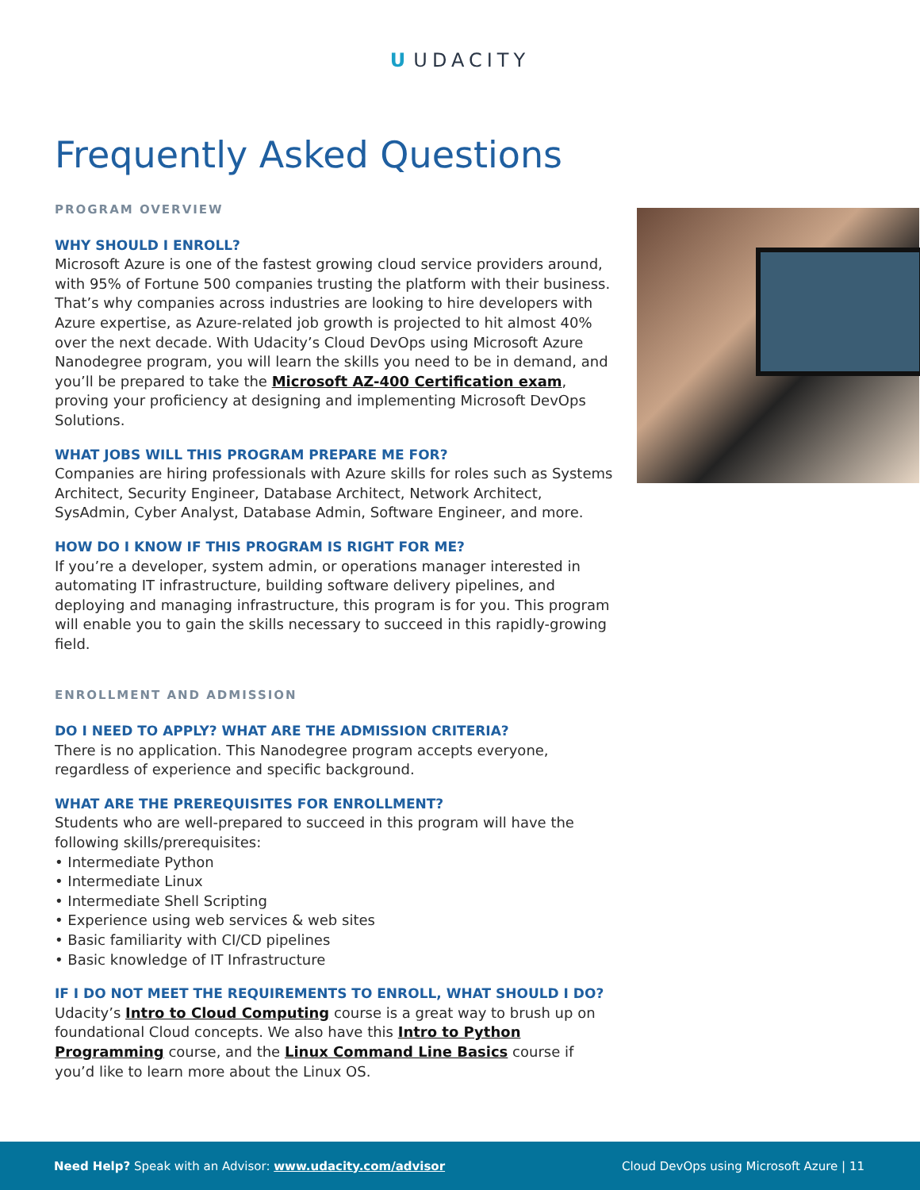U UDACITY
Frequently Asked Questions
PROGRAM OVERVIEW
WHY SHOULD I ENROLL?
Microsoft Azure is one of the fastest growing cloud service providers around, with 95% of Fortune 500 companies trusting the platform with their business. That’s why companies across industries are looking to hire developers with Azure expertise, as Azure-related job growth is projected to hit almost 40% over the next decade. With Udacity’s Cloud DevOps using Microsoft Azure Nanodegree program, you will learn the skills you need to be in demand, and you’ll be prepared to take the Microsoft AZ-400 Certification exam, proving your proficiency at designing and implementing Microsoft DevOps Solutions.
WHAT JOBS WILL THIS PROGRAM PREPARE ME FOR?
Companies are hiring professionals with Azure skills for roles such as Systems Architect, Security Engineer, Database Architect, Network Architect, SysAdmin, Cyber Analyst, Database Admin, Software Engineer, and more.
HOW DO I KNOW IF THIS PROGRAM IS RIGHT FOR ME?
If you’re a developer, system admin, or operations manager interested in automating IT infrastructure, building software delivery pipelines, and deploying and managing infrastructure, this program is for you. This program will enable you to gain the skills necessary to succeed in this rapidly-growing field.
ENROLLMENT AND ADMISSION
DO I NEED TO APPLY? WHAT ARE THE ADMISSION CRITERIA?
There is no application. This Nanodegree program accepts everyone, regardless of experience and specific background.
WHAT ARE THE PREREQUISITES FOR ENROLLMENT?
Students who are well-prepared to succeed in this program will have the following skills/prerequisites:
• Intermediate Python
• Intermediate Linux
• Intermediate Shell Scripting
• Experience using web services & web sites
• Basic familiarity with CI/CD pipelines
• Basic knowledge of IT Infrastructure
IF I DO NOT MEET THE REQUIREMENTS TO ENROLL, WHAT SHOULD I DO?
Udacity’s Intro to Cloud Computing course is a great way to brush up on foundational Cloud concepts. We also have this Intro to Python Programming course, and the Linux Command Line Basics course if you’d like to learn more about the Linux OS.
Need Help? Speak with an Advisor: www.udacity.com/advisor
Cloud DevOps using Microsoft Azure | 11